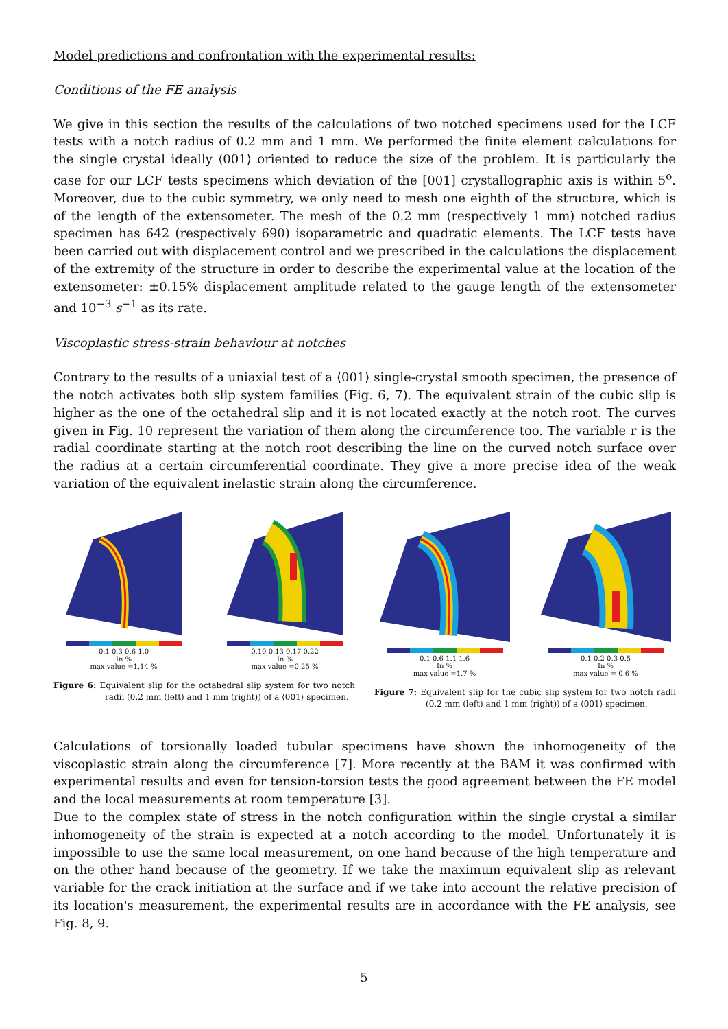Model predictions and confrontation with the experimental results:
Conditions of the FE analysis
We give in this section the results of the calculations of two notched specimens used for the LCF tests with a notch radius of 0.2 mm and 1 mm. We performed the finite element calculations for the single crystal ideally ⟨001⟩ oriented to reduce the size of the problem. It is particularly the case for our LCF tests specimens which deviation of the [001] crystallographic axis is within 5<sup>o</sup>. Moreover, due to the cubic symmetry, we only need to mesh one eighth of the structure, which is of the length of the extensometer. The mesh of the 0.2 mm (respectively 1 mm) notched radius specimen has 642 (respectively 690) isoparametric and quadratic elements. The LCF tests have been carried out with displacement control and we prescribed in the calculations the displacement of the extremity of the structure in order to describe the experimental value at the location of the extensometer: ±0.15% displacement amplitude related to the gauge length of the extensometer and 10<sup>−3</sup> s<sup>−1</sup> as its rate.
Viscoplastic stress-strain behaviour at notches
Contrary to the results of a uniaxial test of a ⟨001⟩ single-crystal smooth specimen, the presence of the notch activates both slip system families (Fig. 6, 7). The equivalent strain of the cubic slip is higher as the one of the octahedral slip and it is not located exactly at the notch root. The curves given in Fig. 10 represent the variation of them along the circumference too. The variable r is the radial coordinate starting at the notch root describing the line on the curved notch surface over the radius at a certain circumferential coordinate. They give a more precise idea of the weak variation of the equivalent inelastic strain along the circumference.
0.1 0.3 0.6 1.0
In %
max value =1.14 %
0.10 0.13 0.17 0.22
In %
max value =0.25 %
Figure 6: Equivalent slip for the octahedral slip system for two notch radii (0.2 mm (left) and 1 mm (right)) of a ⟨001⟩ specimen.
0.1 0.6 1.1 1.6
In %
max value =1.7 %
0.1 0.2 0.3 0.5
In %
max value = 0.6 %
Figure 7: Equivalent slip for the cubic slip system for two notch radii (0.2 mm (left) and 1 mm (right)) of a ⟨001⟩ specimen.
Calculations of torsionally loaded tubular specimens have shown the inhomogeneity of the viscoplastic strain along the circumference [7]. More recently at the BAM it was confirmed with experimental results and even for tension-torsion tests the good agreement between the FE model and the local measurements at room temperature [3].
Due to the complex state of stress in the notch configuration within the single crystal a similar inhomogeneity of the strain is expected at a notch according to the model. Unfortunately it is impossible to use the same local measurement, on one hand because of the high temperature and on the other hand because of the geometry. If we take the maximum equivalent slip as relevant variable for the crack initiation at the surface and if we take into account the relative precision of its location's measurement, the experimental results are in accordance with the FE analysis, see Fig. 8, 9.
5